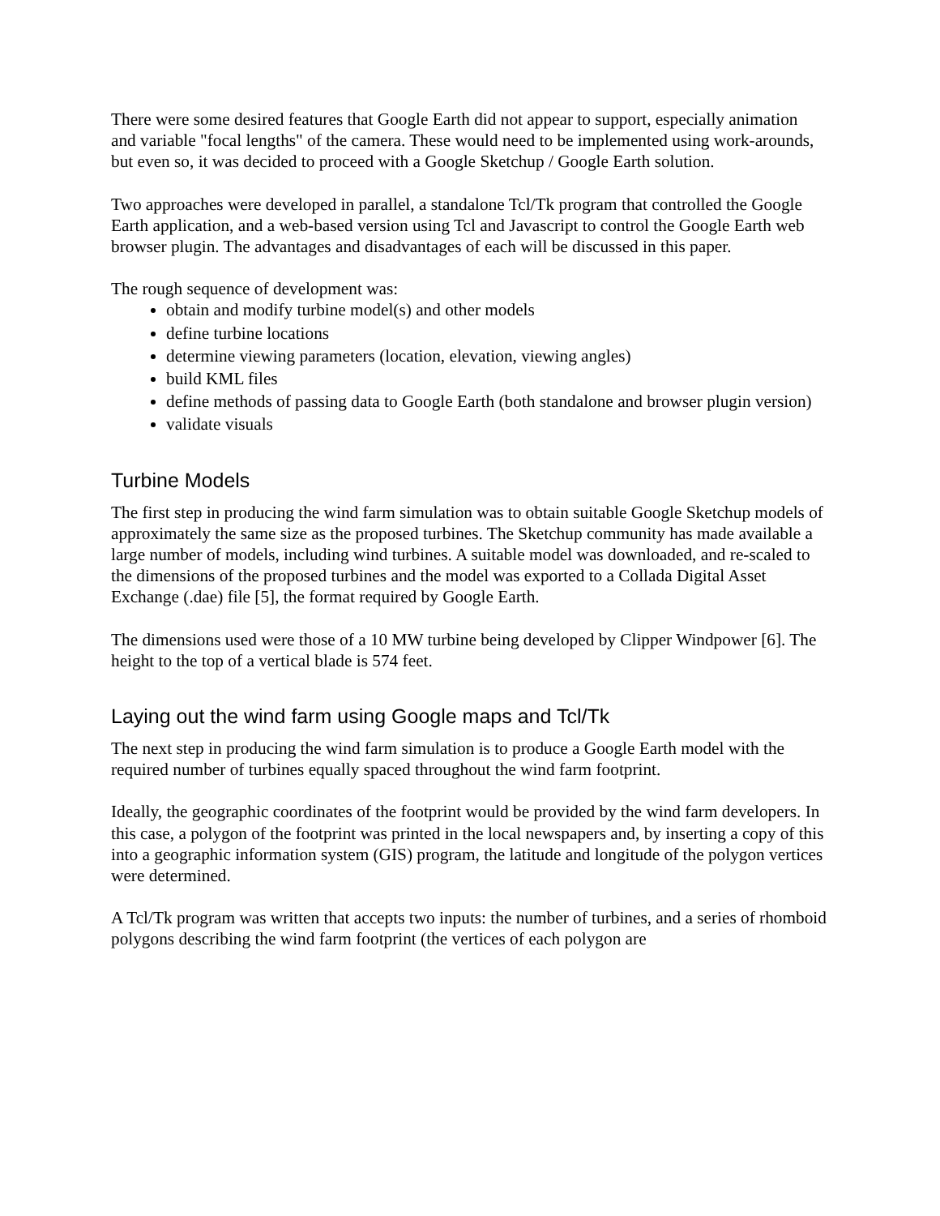There were some desired features that Google Earth did not appear to support, especially animation and variable "focal lengths" of the camera. These would need to be implemented using work-arounds, but even so, it was decided to proceed with a Google Sketchup / Google Earth solution.
Two approaches were developed in parallel, a standalone Tcl/Tk program that controlled the Google Earth application, and a web-based version using Tcl and Javascript to control the Google Earth web browser plugin. The advantages and disadvantages of each will be discussed in this paper.
The rough sequence of development was:
obtain and modify turbine model(s) and other models
define turbine locations
determine viewing parameters (location, elevation, viewing angles)
build KML files
define methods of passing data to Google Earth (both standalone and browser plugin version)
validate visuals
Turbine Models
The first step in producing the wind farm simulation was to obtain suitable Google Sketchup models of approximately the same size as the proposed turbines. The Sketchup community has made available a large number of models, including wind turbines. A suitable model was downloaded, and re-scaled to the dimensions of the proposed turbines and the model was exported to a Collada Digital Asset Exchange (.dae) file [5], the format required by Google Earth.
The dimensions used were those of a 10 MW turbine being developed by Clipper Windpower [6]. The height to the top of a vertical blade is 574 feet.
Laying out the wind farm using Google maps and Tcl/Tk
The next step in producing the wind farm simulation is to produce a Google Earth model with the required number of turbines equally spaced throughout the wind farm footprint.
Ideally, the geographic coordinates of the footprint would be provided by the wind farm developers. In this case, a polygon of the footprint was printed in the local newspapers and, by inserting a copy of this into a geographic information system (GIS) program, the latitude and longitude of the polygon vertices were determined.
A Tcl/Tk program was written that accepts two inputs: the number of turbines, and a series of rhomboid polygons describing the wind farm footprint (the vertices of each polygon are